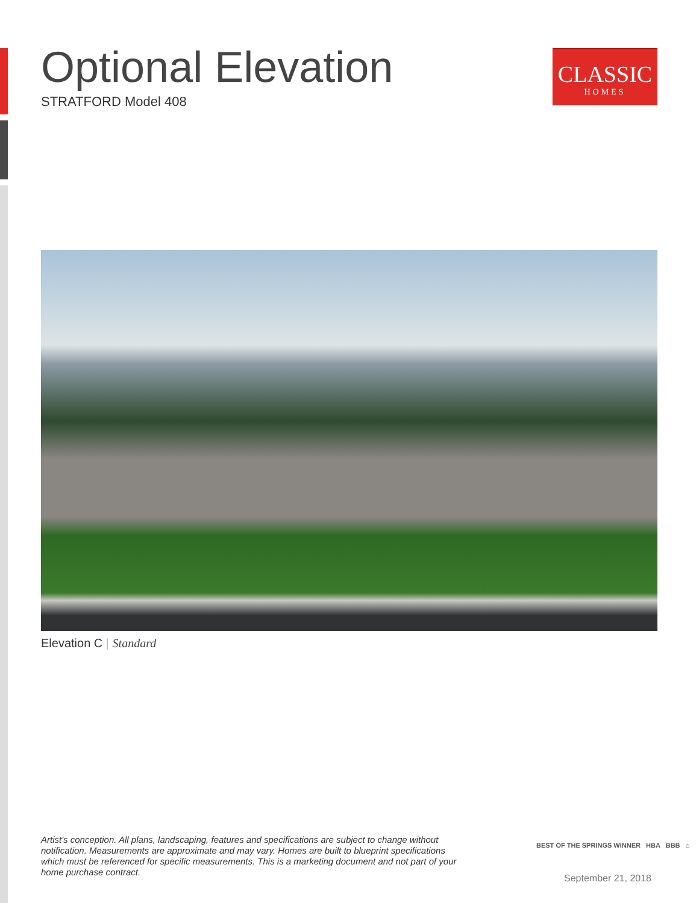Optional Elevation
STRATFORD Model 408
CLASSIC
HOMES
Elevation C | Standard
Artist's conception. All plans, landscaping, features and specifications are subject to change without notification. Measurements are approximate and may vary. Homes are built to blueprint specifications which must be referenced for specific measurements. This is a marketing document and not part of your home purchase contract.
BEST OF THE SPRINGS WINNER HBA BBB ⌂
September 21, 2018